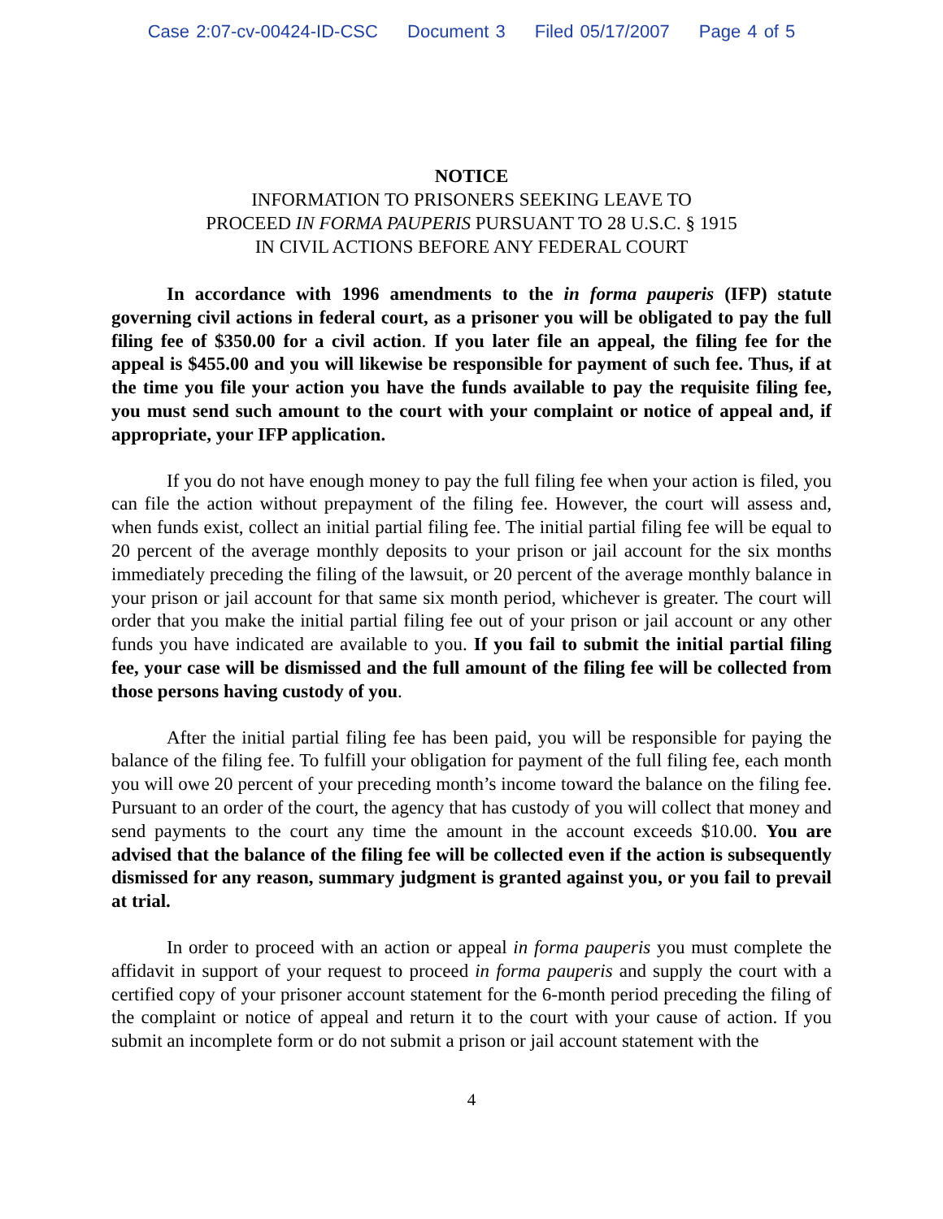Case 2:07-cv-00424-ID-CSC Document 3 Filed 05/17/2007 Page 4 of 5
NOTICE
INFORMATION TO PRISONERS SEEKING LEAVE TO
PROCEED IN FORMA PAUPERIS PURSUANT TO 28 U.S.C. § 1915
IN CIVIL ACTIONS BEFORE ANY FEDERAL COURT
In accordance with 1996 amendments to the in forma pauperis (IFP) statute governing civil actions in federal court, as a prisoner you will be obligated to pay the full filing fee of $350.00 for a civil action. If you later file an appeal, the filing fee for the appeal is $455.00 and you will likewise be responsible for payment of such fee. Thus, if at the time you file your action you have the funds available to pay the requisite filing fee, you must send such amount to the court with your complaint or notice of appeal and, if appropriate, your IFP application.
If you do not have enough money to pay the full filing fee when your action is filed, you can file the action without prepayment of the filing fee. However, the court will assess and, when funds exist, collect an initial partial filing fee. The initial partial filing fee will be equal to 20 percent of the average monthly deposits to your prison or jail account for the six months immediately preceding the filing of the lawsuit, or 20 percent of the average monthly balance in your prison or jail account for that same six month period, whichever is greater. The court will order that you make the initial partial filing fee out of your prison or jail account or any other funds you have indicated are available to you. If you fail to submit the initial partial filing fee, your case will be dismissed and the full amount of the filing fee will be collected from those persons having custody of you.
After the initial partial filing fee has been paid, you will be responsible for paying the balance of the filing fee. To fulfill your obligation for payment of the full filing fee, each month you will owe 20 percent of your preceding month’s income toward the balance on the filing fee. Pursuant to an order of the court, the agency that has custody of you will collect that money and send payments to the court any time the amount in the account exceeds $10.00. You are advised that the balance of the filing fee will be collected even if the action is subsequently dismissed for any reason, summary judgment is granted against you, or you fail to prevail at trial.
In order to proceed with an action or appeal in forma pauperis you must complete the affidavit in support of your request to proceed in forma pauperis and supply the court with a certified copy of your prisoner account statement for the 6-month period preceding the filing of the complaint or notice of appeal and return it to the court with your cause of action. If you submit an incomplete form or do not submit a prison or jail account statement with the
4